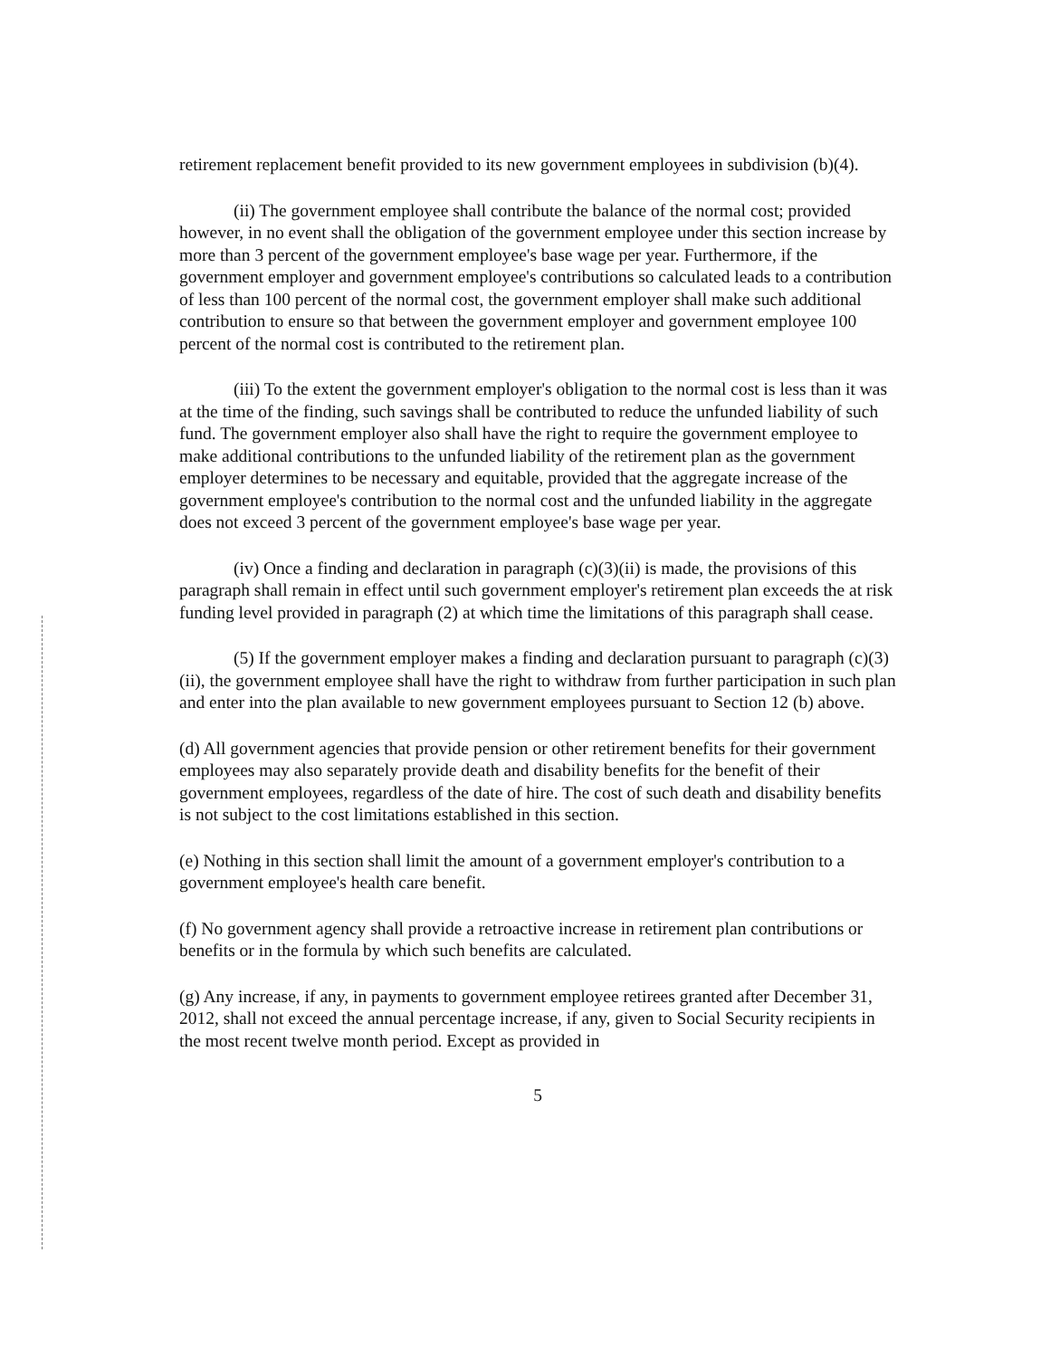retirement replacement benefit provided to its new government employees in subdivision (b)(4).
(ii) The government employee shall contribute the balance of the normal cost; provided however, in no event shall the obligation of the government employee under this section increase by more than 3 percent of the government employee's base wage per year. Furthermore, if the government employer and government employee's contributions so calculated leads to a contribution of less than 100 percent of the normal cost, the government employer shall make such additional contribution to ensure so that between the government employer and government employee 100 percent of the normal cost is contributed to the retirement plan.
(iii) To the extent the government employer's obligation to the normal cost is less than it was at the time of the finding, such savings shall be contributed to reduce the unfunded liability of such fund. The government employer also shall have the right to require the government employee to make additional contributions to the unfunded liability of the retirement plan as the government employer determines to be necessary and equitable, provided that the aggregate increase of the government employee's contribution to the normal cost and the unfunded liability in the aggregate does not exceed 3 percent of the government employee's base wage per year.
(iv) Once a finding and declaration in paragraph (c)(3)(ii) is made, the provisions of this paragraph shall remain in effect until such government employer's retirement plan exceeds the at risk funding level provided in paragraph (2) at which time the limitations of this paragraph shall cease.
(5) If the government employer makes a finding and declaration pursuant to paragraph (c)(3)(ii), the government employee shall have the right to withdraw from further participation in such plan and enter into the plan available to new government employees pursuant to Section 12 (b) above.
(d) All government agencies that provide pension or other retirement benefits for their government employees may also separately provide death and disability benefits for the benefit of their government employees, regardless of the date of hire. The cost of such death and disability benefits is not subject to the cost limitations established in this section.
(e) Nothing in this section shall limit the amount of a government employer's contribution to a government employee's health care benefit.
(f) No government agency shall provide a retroactive increase in retirement plan contributions or benefits or in the formula by which such benefits are calculated.
(g) Any increase, if any, in payments to government employee retirees granted after December 31, 2012, shall not exceed the annual percentage increase, if any, given to Social Security recipients in the most recent twelve month period. Except as provided in
5